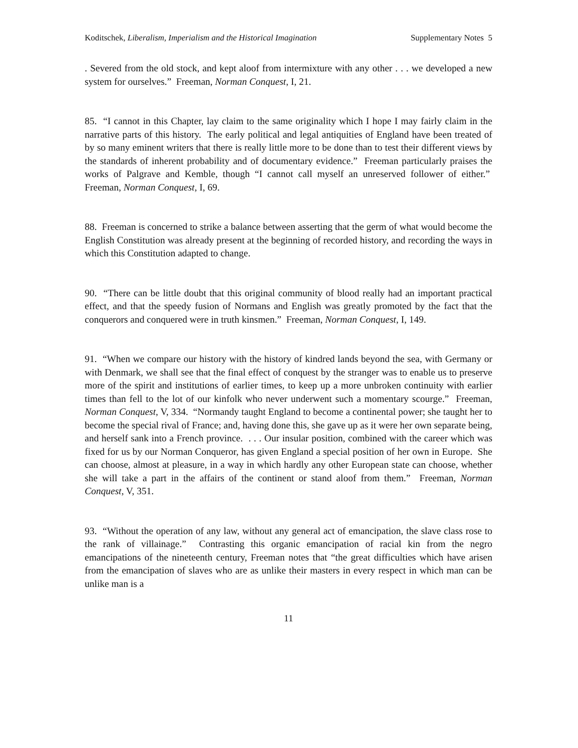Koditschek, Liberalism, Imperialism and the Historical Imagination Supplementary Notes 5
. Severed from the old stock, and kept aloof from intermixture with any other . . . we developed a new system for ourselves.” Freeman, Norman Conquest, I, 21.
85. “I cannot in this Chapter, lay claim to the same originality which I hope I may fairly claim in the narrative parts of this history. The early political and legal antiquities of England have been treated of by so many eminent writers that there is really little more to be done than to test their different views by the standards of inherent probability and of documentary evidence.” Freeman particularly praises the works of Palgrave and Kemble, though “I cannot call myself an unreserved follower of either.” Freeman, Norman Conquest, I, 69.
88. Freeman is concerned to strike a balance between asserting that the germ of what would become the English Constitution was already present at the beginning of recorded history, and recording the ways in which this Constitution adapted to change.
90. “There can be little doubt that this original community of blood really had an important practical effect, and that the speedy fusion of Normans and English was greatly promoted by the fact that the conquerors and conquered were in truth kinsmen.” Freeman, Norman Conquest, I, 149.
91. “When we compare our history with the history of kindred lands beyond the sea, with Germany or with Denmark, we shall see that the final effect of conquest by the stranger was to enable us to preserve more of the spirit and institutions of earlier times, to keep up a more unbroken continuity with earlier times than fell to the lot of our kinfolk who never underwent such a momentary scourge.” Freeman, Norman Conquest, V, 334. “Normandy taught England to become a continental power; she taught her to become the special rival of France; and, having done this, she gave up as it were her own separate being, and herself sank into a French province. . . . Our insular position, combined with the career which was fixed for us by our Norman Conqueror, has given England a special position of her own in Europe. She can choose, almost at pleasure, in a way in which hardly any other European state can choose, whether she will take a part in the affairs of the continent or stand aloof from them.” Freeman, Norman Conquest, V, 351.
93. “Without the operation of any law, without any general act of emancipation, the slave class rose to the rank of villainage.” Contrasting this organic emancipation of racial kin from the negro emancipations of the nineteenth century, Freeman notes that “the great difficulties which have arisen from the emancipation of slaves who are as unlike their masters in every respect in which man can be unlike man is a
11